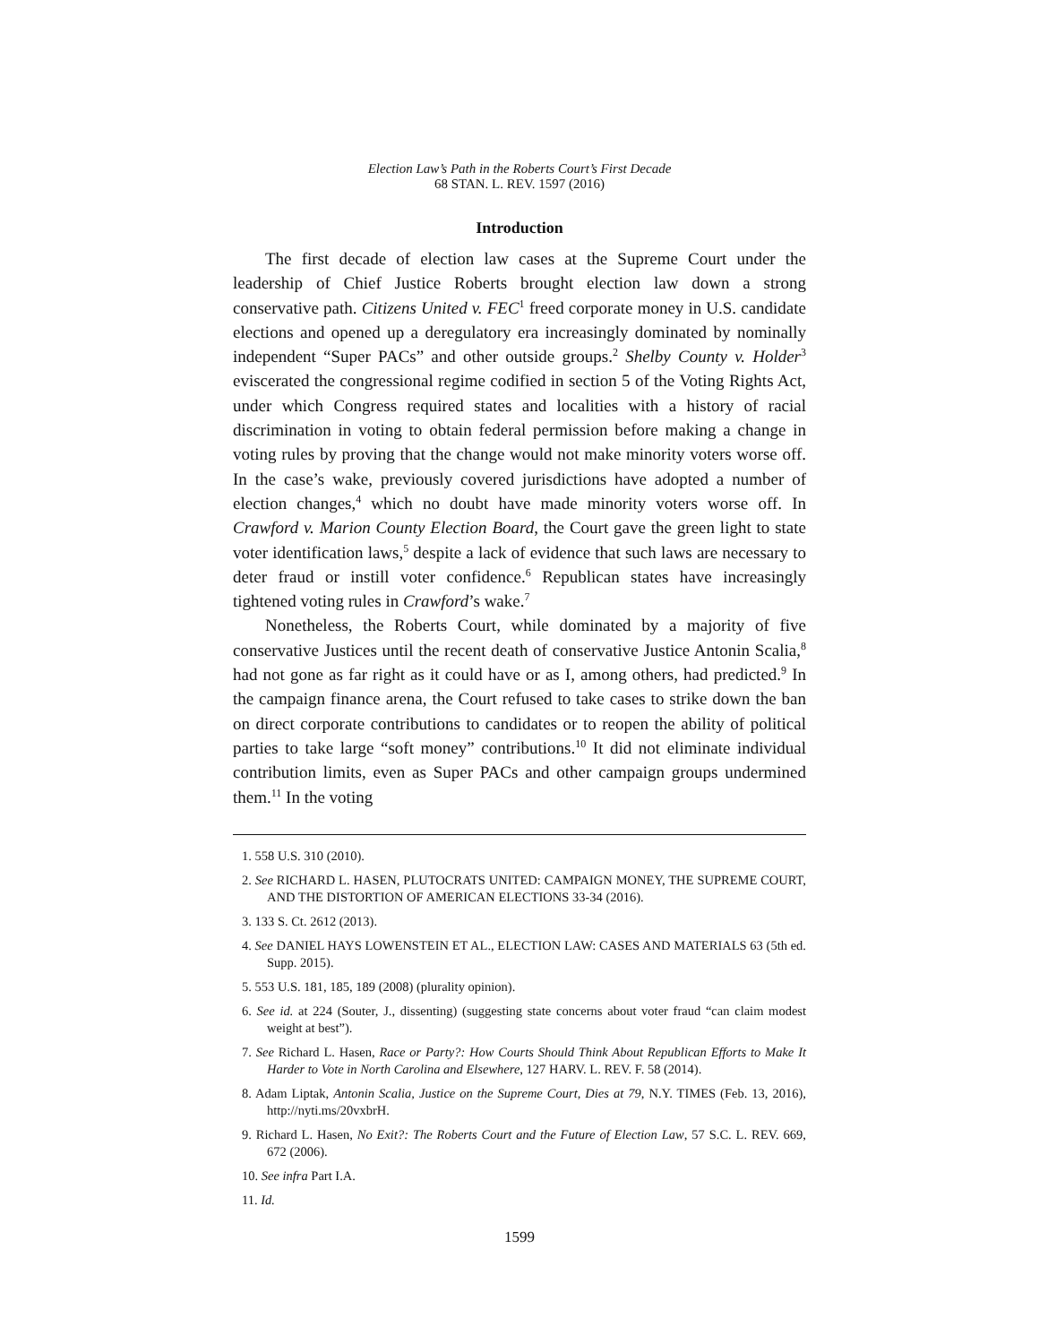Election Law’s Path in the Roberts Court’s First Decade
68 STAN. L. REV. 1597 (2016)
Introduction
The first decade of election law cases at the Supreme Court under the leadership of Chief Justice Roberts brought election law down a strong conservative path. Citizens United v. FEC<sup>1</sup> freed corporate money in U.S. candidate elections and opened up a deregulatory era increasingly dominated by nominally independent “Super PACs” and other outside groups.<sup>2</sup> Shelby County v. Holder<sup>3</sup> eviscerated the congressional regime codified in section 5 of the Voting Rights Act, under which Congress required states and localities with a history of racial discrimination in voting to obtain federal permission before making a change in voting rules by proving that the change would not make minority voters worse off. In the case’s wake, previously covered jurisdictions have adopted a number of election changes,<sup>4</sup> which no doubt have made minority voters worse off. In Crawford v. Marion County Election Board, the Court gave the green light to state voter identification laws,<sup>5</sup> despite a lack of evidence that such laws are necessary to deter fraud or instill voter confidence.<sup>6</sup> Republican states have increasingly tightened voting rules in Crawford’s wake.<sup>7</sup>
Nonetheless, the Roberts Court, while dominated by a majority of five conservative Justices until the recent death of conservative Justice Antonin Scalia,<sup>8</sup> had not gone as far right as it could have or as I, among others, had predicted.<sup>9</sup> In the campaign finance arena, the Court refused to take cases to strike down the ban on direct corporate contributions to candidates or to reopen the ability of political parties to take large “soft money” contributions.<sup>10</sup> It did not eliminate individual contribution limits, even as Super PACs and other campaign groups undermined them.<sup>11</sup> In the voting
1. 558 U.S. 310 (2010).
2. See RICHARD L. HASEN, PLUTOCRATS UNITED: CAMPAIGN MONEY, THE SUPREME COURT, AND THE DISTORTION OF AMERICAN ELECTIONS 33-34 (2016).
3. 133 S. Ct. 2612 (2013).
4. See DANIEL HAYS LOWENSTEIN ET AL., ELECTION LAW: CASES AND MATERIALS 63 (5th ed. Supp. 2015).
5. 553 U.S. 181, 185, 189 (2008) (plurality opinion).
6. See id. at 224 (Souter, J., dissenting) (suggesting state concerns about voter fraud “can claim modest weight at best”).
7. See Richard L. Hasen, Race or Party?: How Courts Should Think About Republican Efforts to Make It Harder to Vote in North Carolina and Elsewhere, 127 HARV. L. REV. F. 58 (2014).
8. Adam Liptak, Antonin Scalia, Justice on the Supreme Court, Dies at 79, N.Y. TIMES (Feb. 13, 2016), http://nyti.ms/20vxbrH.
9. Richard L. Hasen, No Exit?: The Roberts Court and the Future of Election Law, 57 S.C. L. REV. 669, 672 (2006).
10. See infra Part I.A.
11. Id.
1599